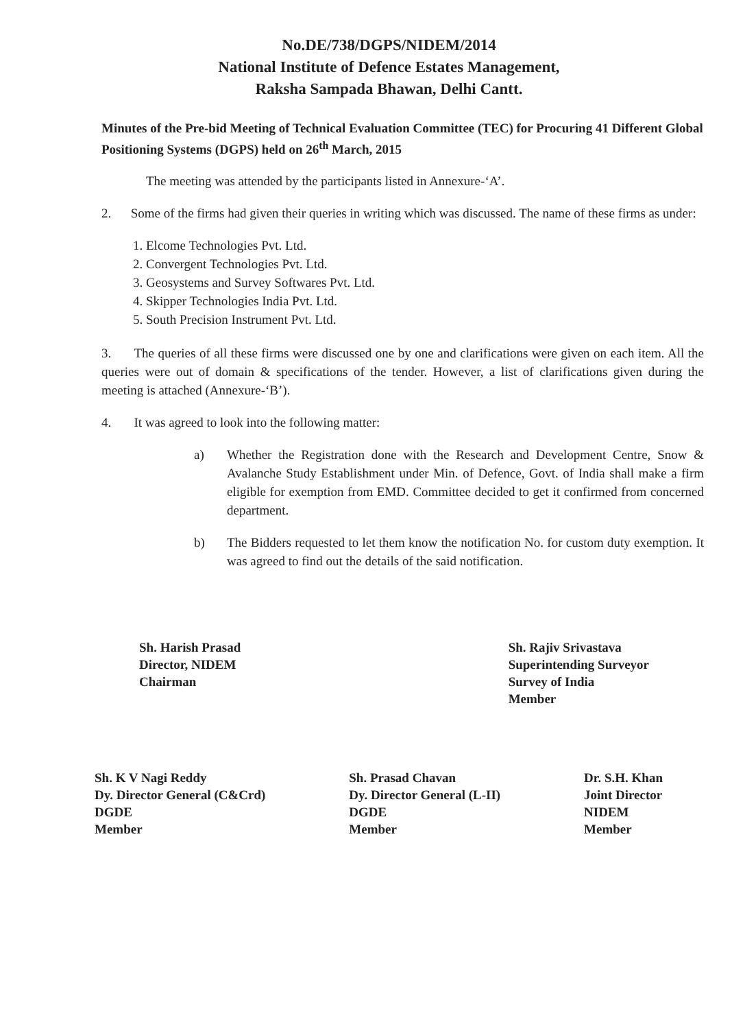No.DE/738/DGPS/NIDEM/2014
National Institute of Defence Estates Management,
Raksha Sampada Bhawan, Delhi Cantt.
Minutes of the Pre-bid Meeting of Technical Evaluation Committee (TEC) for Procuring 41 Different Global Positioning Systems (DGPS) held on 26<sup>th</sup> March, 2015
The meeting was attended by the participants listed in Annexure-‘A’.
2. Some of the firms had given their queries in writing which was discussed. The name of these firms as under:
1. Elcome Technologies Pvt. Ltd.
2. Convergent Technologies Pvt. Ltd.
3. Geosystems and Survey Softwares Pvt. Ltd.
4. Skipper Technologies India Pvt. Ltd.
5. South Precision Instrument Pvt. Ltd.
3. The queries of all these firms were discussed one by one and clarifications were given on each item. All the queries were out of domain & specifications of the tender. However, a list of clarifications given during the meeting is attached (Annexure-‘B’).
4. It was agreed to look into the following matter:
a) Whether the Registration done with the Research and Development Centre, Snow & Avalanche Study Establishment under Min. of Defence, Govt. of India shall make a firm eligible for exemption from EMD. Committee decided to get it confirmed from concerned department.
b) The Bidders requested to let them know the notification No. for custom duty exemption. It was agreed to find out the details of the said notification.
Sh. Harish Prasad
Director, NIDEM
Chairman
Sh. Rajiv Srivastava
Superintending Surveyor
Survey of India
Member
Sh. K V Nagi Reddy
Dy. Director General (C&Crd)
DGDE
Member
Sh. Prasad Chavan
Dy. Director General (L-II)
DGDE
Member
Dr. S.H. Khan
Joint Director
NIDEM
Member